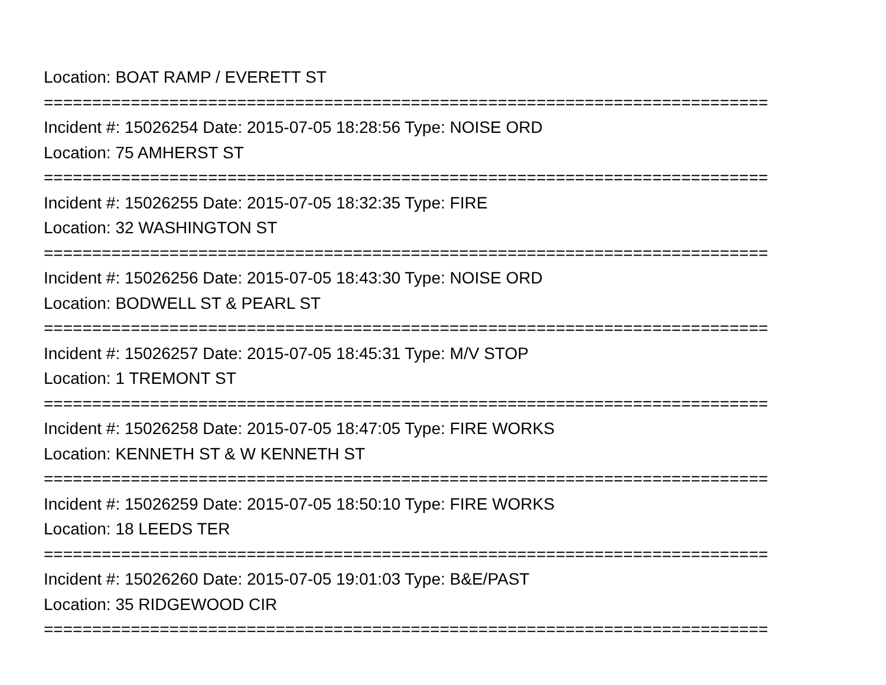Location: BOAT RAMP / EVERETT ST
===========================================================================
Incident #: 15026254 Date: 2015-07-05 18:28:56 Type: NOISE ORD
Location: 75 AMHERST ST
===========================================================================
Incident #: 15026255 Date: 2015-07-05 18:32:35 Type: FIRE
Location: 32 WASHINGTON ST
===========================================================================
Incident #: 15026256 Date: 2015-07-05 18:43:30 Type: NOISE ORD
Location: BODWELL ST & PEARL ST
===========================================================================
Incident #: 15026257 Date: 2015-07-05 18:45:31 Type: M/V STOP
Location: 1 TREMONT ST
===========================================================================
Incident #: 15026258 Date: 2015-07-05 18:47:05 Type: FIRE WORKS
Location: KENNETH ST & W KENNETH ST
===========================================================================
Incident #: 15026259 Date: 2015-07-05 18:50:10 Type: FIRE WORKS
Location: 18 LEEDS TER
===========================================================================
Incident #: 15026260 Date: 2015-07-05 19:01:03 Type: B&E/PAST
Location: 35 RIDGEWOOD CIR
===========================================================================